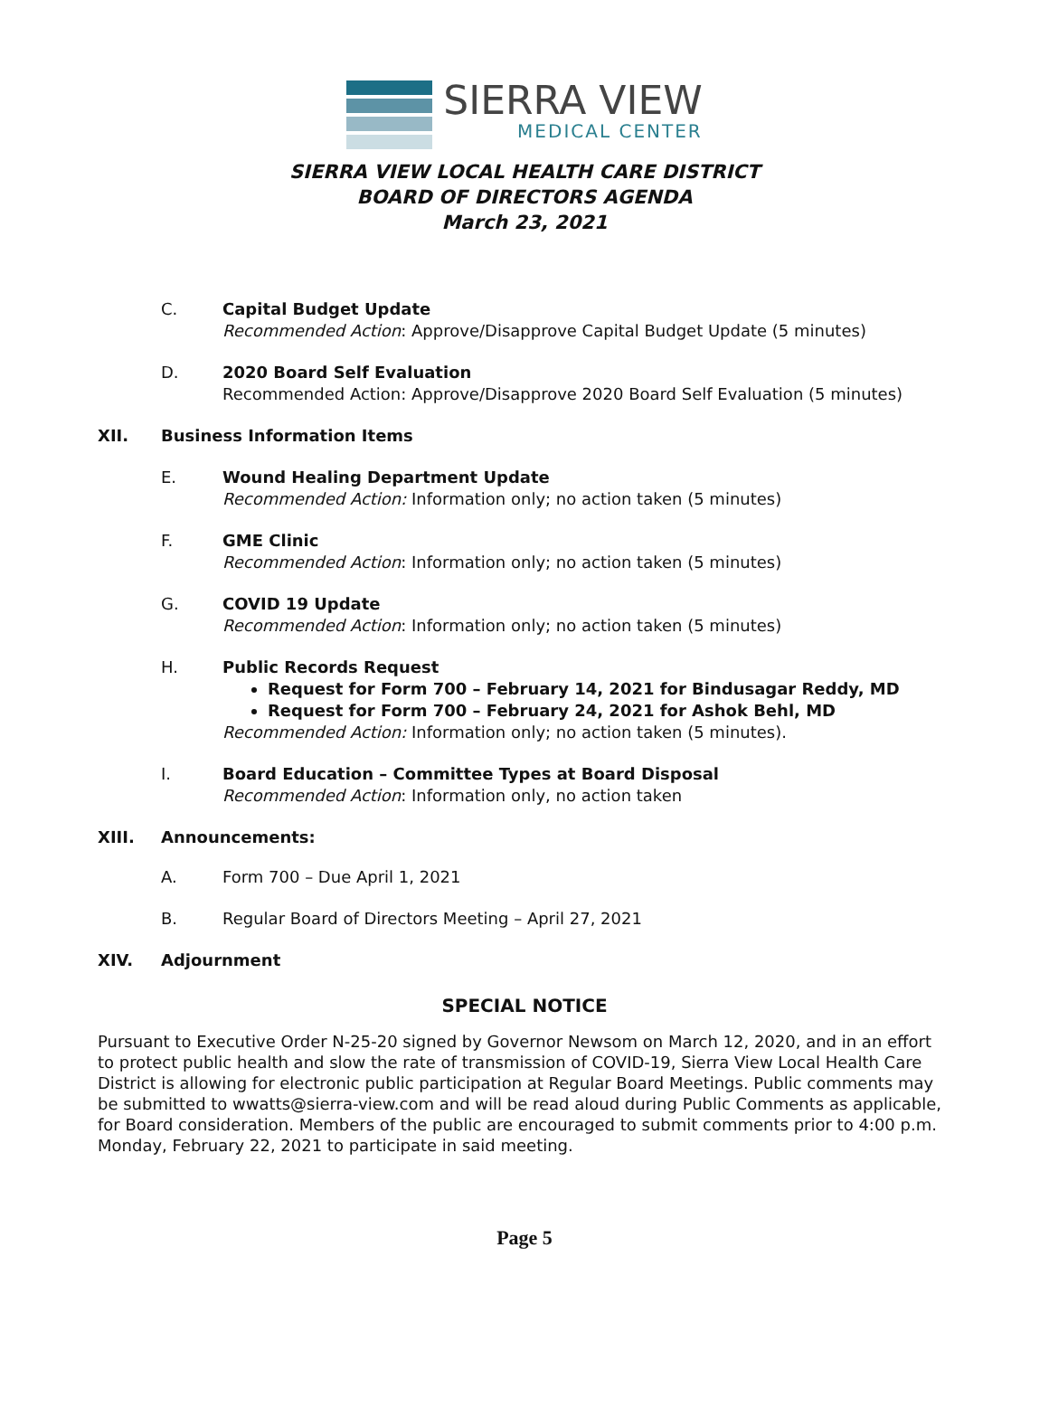SIERRA VIEW
MEDICAL CENTER
SIERRA VIEW LOCAL HEALTH CARE DISTRICT
BOARD OF DIRECTORS AGENDA
March 23, 2021
C. Capital Budget Update
Recommended Action: Approve/Disapprove Capital Budget Update (5 minutes)
D. 2020 Board Self Evaluation
Recommended Action: Approve/Disapprove 2020 Board Self Evaluation (5 minutes)
XII. Business Information Items
E. Wound Healing Department Update
Recommended Action: Information only; no action taken (5 minutes)
F. GME Clinic
Recommended Action: Information only; no action taken (5 minutes)
G. COVID 19 Update
Recommended Action: Information only; no action taken (5 minutes)
H. Public Records Request
Request for Form 700 – February 14, 2021 for Bindusagar Reddy, MD
Request for Form 700 – February 24, 2021 for Ashok Behl, MD
Recommended Action: Information only; no action taken (5 minutes).
I. Board Education – Committee Types at Board Disposal
Recommended Action: Information only, no action taken
XIII. Announcements:
A. Form 700 – Due April 1, 2021
B. Regular Board of Directors Meeting – April 27, 2021
XIV. Adjournment
SPECIAL NOTICE
Pursuant to Executive Order N-25-20 signed by Governor Newsom on March 12, 2020, and in an effort to protect public health and slow the rate of transmission of COVID-19, Sierra View Local Health Care District is allowing for electronic public participation at Regular Board Meetings. Public comments may be submitted to wwatts@sierra-view.com and will be read aloud during Public Comments as applicable, for Board consideration. Members of the public are encouraged to submit comments prior to 4:00 p.m. Monday, February 22, 2021 to participate in said meeting.
Page 5